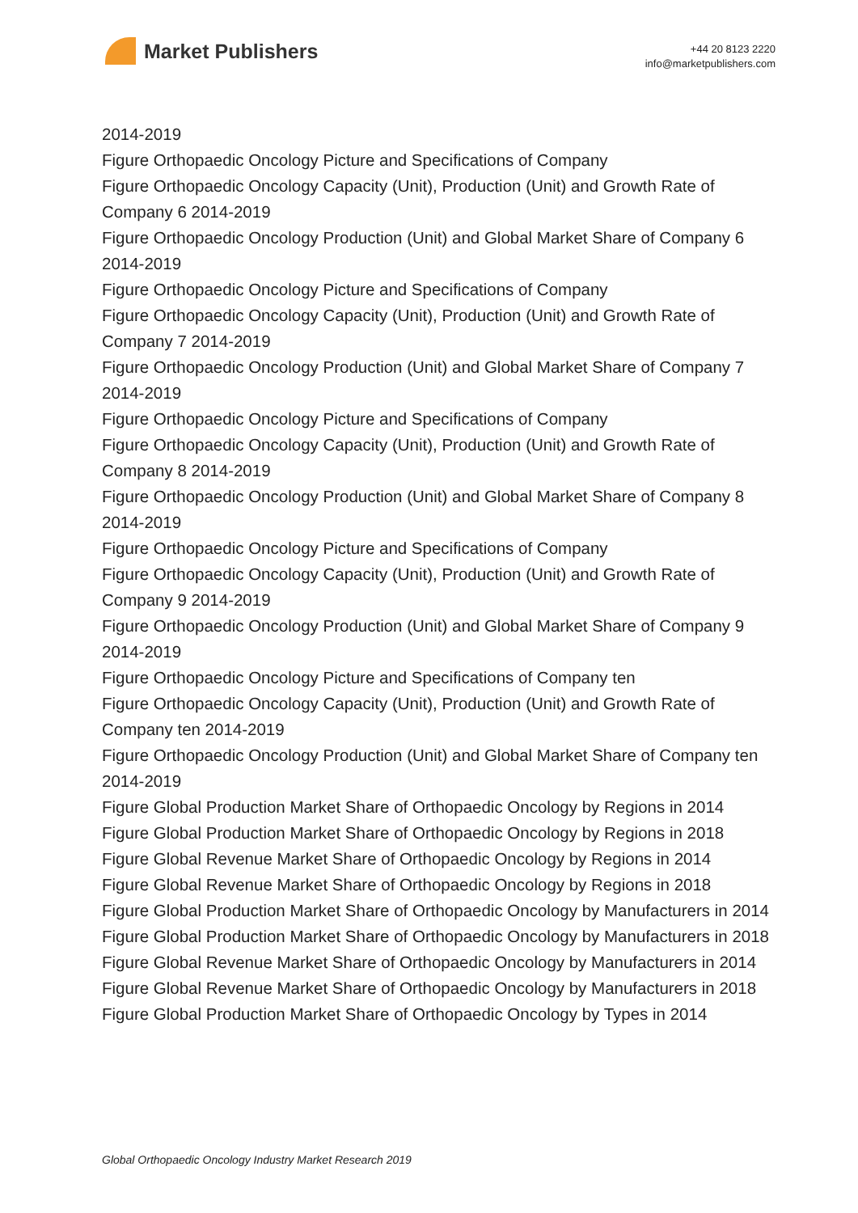Market Publishers
+44 20 8123 2220
info@marketpublishers.com
2014-2019
Figure Orthopaedic Oncology Picture and Specifications of Company
Figure Orthopaedic Oncology Capacity (Unit), Production (Unit) and Growth Rate of Company 6 2014-2019
Figure Orthopaedic Oncology Production (Unit) and Global Market Share of Company 6 2014-2019
Figure Orthopaedic Oncology Picture and Specifications of Company
Figure Orthopaedic Oncology Capacity (Unit), Production (Unit) and Growth Rate of Company 7 2014-2019
Figure Orthopaedic Oncology Production (Unit) and Global Market Share of Company 7 2014-2019
Figure Orthopaedic Oncology Picture and Specifications of Company
Figure Orthopaedic Oncology Capacity (Unit), Production (Unit) and Growth Rate of Company 8 2014-2019
Figure Orthopaedic Oncology Production (Unit) and Global Market Share of Company 8 2014-2019
Figure Orthopaedic Oncology Picture and Specifications of Company
Figure Orthopaedic Oncology Capacity (Unit), Production (Unit) and Growth Rate of Company 9 2014-2019
Figure Orthopaedic Oncology Production (Unit) and Global Market Share of Company 9 2014-2019
Figure Orthopaedic Oncology Picture and Specifications of Company ten
Figure Orthopaedic Oncology Capacity (Unit), Production (Unit) and Growth Rate of Company ten 2014-2019
Figure Orthopaedic Oncology Production (Unit) and Global Market Share of Company ten 2014-2019
Figure Global Production Market Share of Orthopaedic Oncology by Regions in 2014
Figure Global Production Market Share of Orthopaedic Oncology by Regions in 2018
Figure Global Revenue Market Share of Orthopaedic Oncology by Regions in 2014
Figure Global Revenue Market Share of Orthopaedic Oncology by Regions in 2018
Figure Global Production Market Share of Orthopaedic Oncology by Manufacturers in 2014
Figure Global Production Market Share of Orthopaedic Oncology by Manufacturers in 2018
Figure Global Revenue Market Share of Orthopaedic Oncology by Manufacturers in 2014
Figure Global Revenue Market Share of Orthopaedic Oncology by Manufacturers in 2018
Figure Global Production Market Share of Orthopaedic Oncology by Types in 2014
Global Orthopaedic Oncology Industry Market Research 2019